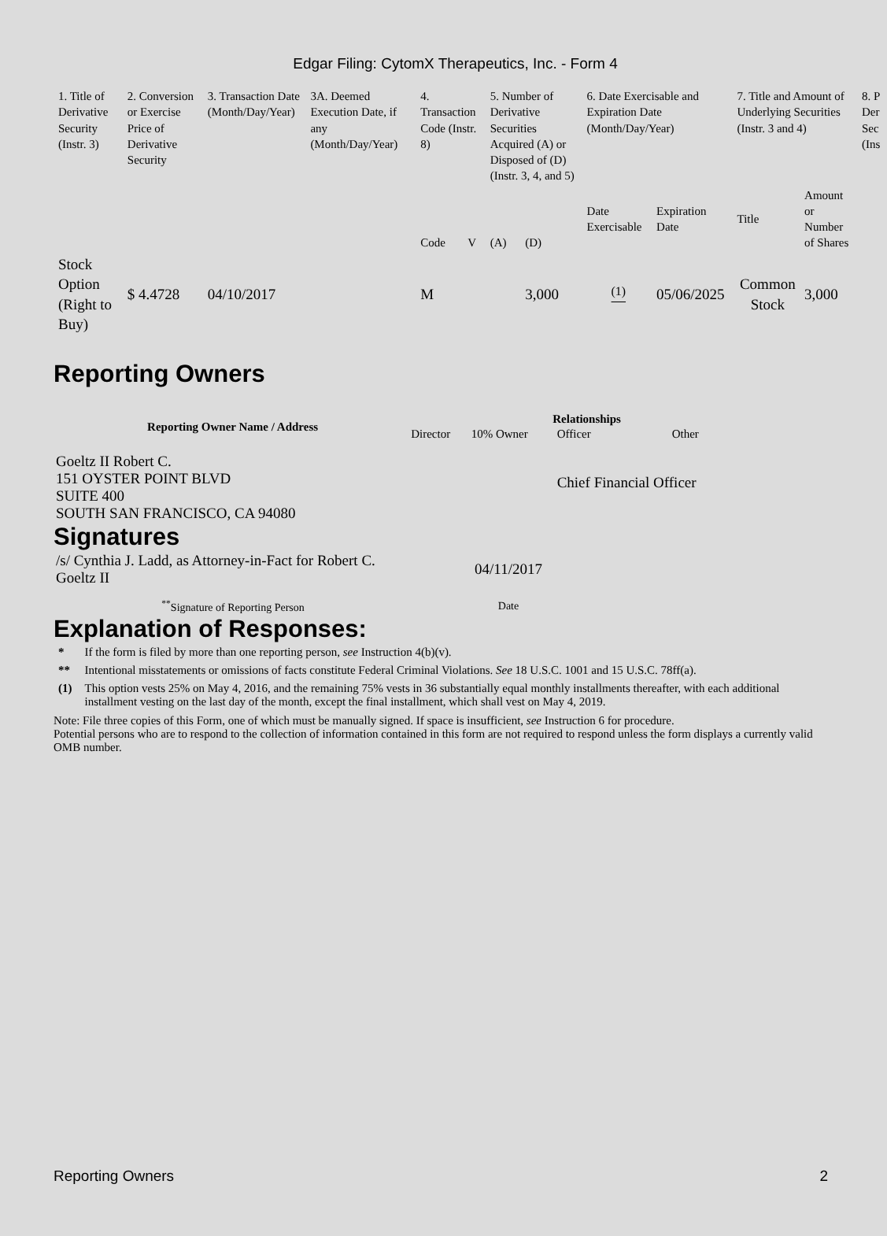Edgar Filing: CytomX Therapeutics, Inc. - Form 4
| 1. Title of Derivative Security (Instr. 3) | 2. Conversion or Exercise Price of Derivative Security | 3. Transaction Date (Month/Day/Year) | 3A. Deemed Execution Date, if any (Month/Day/Year) | 4. Transaction Code (Instr. 8) | | 5. Number of Derivative Securities Acquired (A) or Disposed of (D) (Instr. 3, 4, and 5) | | 6. Date Exercisable and Expiration Date (Month/Day/Year) | | 7. Title and Amount of Underlying Securities (Instr. 3 and 4) | | 8. P Der Sec (Ins |
| | | | | Code | V | (A) | (D) | Date Exercisable | Expiration Date | Title | Amount or Number of Shares | |
| Stock Option (Right to Buy) | $ 4.4728 | 04/10/2017 | | M | | | 3,000 | <sup>(1)</sup> | 05/06/2025 | Common Stock | 3,000 | |
Reporting Owners
| Reporting Owner Name / Address | Relationships | | | |
| --- | --- | --- | --- | --- |
| | Director | 10% Owner | Officer | Other |
| Goeltz II Robert C. 151 OYSTER POINT BLVD SUITE 400 SOUTH SAN FRANCISCO, CA 94080 | | | Chief Financial Officer | |
Signatures
| /s/ Cynthia J. Ladd, as Attorney-in-Fact for Robert C. Goeltz II | 04/11/2017 |
| <sup>**</sup> Signature of Reporting Person | Date |
Explanation of Responses:
| * | If the form is filed by more than one reporting person, see Instruction 4(b)(v). |
| ** | Intentional misstatements or omissions of facts constitute Federal Criminal Violations. See 18 U.S.C. 1001 and 15 U.S.C. 78ff(a). |
| (1) | This option vests 25% on May 4, 2016, and the remaining 75% vests in 36 substantially equal monthly installments thereafter, with each additional installment vesting on the last day of the month, except the final installment, which shall vest on May 4, 2019. |
Note: File three copies of this Form, one of which must be manually signed. If space is insufficient, see Instruction 6 for procedure.
Potential persons who are to respond to the collection of information contained in this form are not required to respond unless the form displays a currently valid OMB number.
Reporting Owners 2